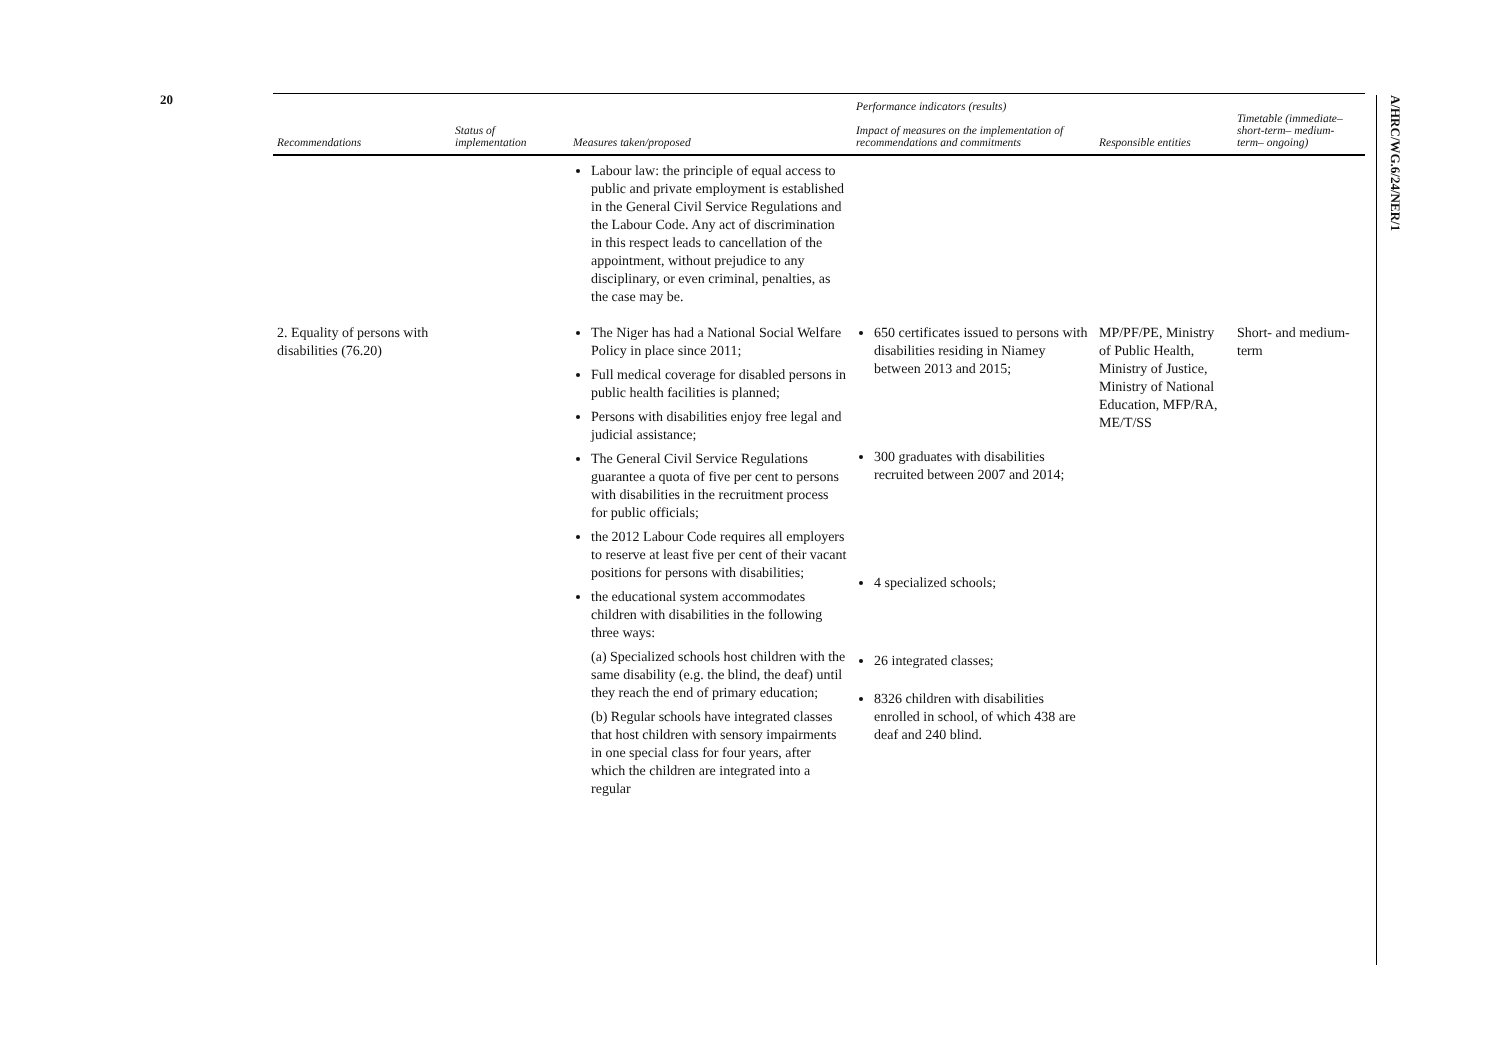20
A/HRC/WG.6/24/NER/1
| Recommendations | Status of implementation | Measures taken/proposed | Performance indicators (results) Impact of measures on the implementation of recommendations and commitments | Responsible entities | Timetable (immediate– short-term– medium-term– ongoing) |
| --- | --- | --- | --- | --- | --- |
| | | Labour law: the principle of equal access to public and private employment is established in the General Civil Service Regulations and the Labour Code. Any act of discrimination in this respect leads to cancellation of the appointment, without prejudice to any disciplinary, or even criminal, penalties, as the case may be. | | | |
| 2. Equality of persons with disabilities (76.20) | | The Niger has had a National Social Welfare Policy in place since 2011; Full medical coverage for disabled persons in public health facilities is planned; Persons with disabilities enjoy free legal and judicial assistance; The General Civil Service Regulations guarantee a quota of five per cent to persons with disabilities in the recruitment process for public officials; the 2012 Labour Code requires all employers to reserve at least five per cent of their vacant positions for persons with disabilities; the educational system accommodates children with disabilities in the following three ways: (a) Specialized schools host children with the same disability (e.g. the blind, the deaf) until they reach the end of primary education; (b) Regular schools have integrated classes that host children with sensory impairments in one special class for four years, after which the children are integrated into a regular | 650 certificates issued to persons with disabilities residing in Niamey between 2013 and 2015; 300 graduates with disabilities recruited between 2007 and 2014; 4 specialized schools; 26 integrated classes; 8326 children with disabilities enrolled in school, of which 438 are deaf and 240 blind. | MP/PF/PE, Ministry of Public Health, Ministry of Justice, Ministry of National Education, MFP/RA, ME/T/SS | Short- and medium- term |